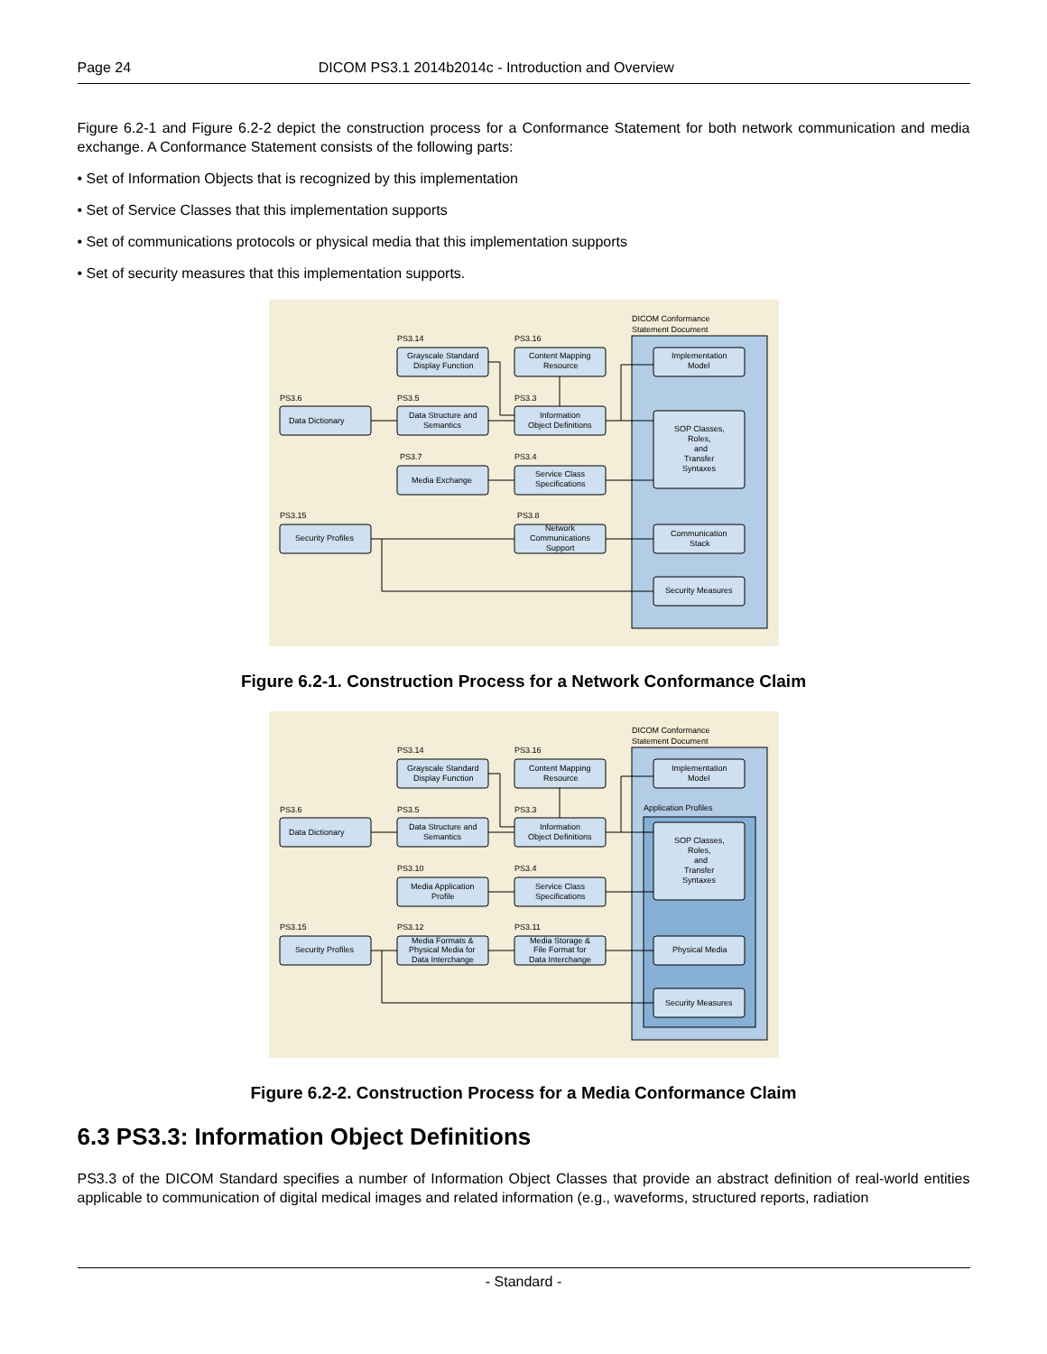Page 24 DICOM PS3.1 2014b2014c - Introduction and Overview
Figure 6.2-1 and Figure 6.2-2 depict the construction process for a Conformance Statement for both network communication and media exchange. A Conformance Statement consists of the following parts:
• Set of Information Objects that is recognized by this implementation
• Set of Service Classes that this implementation supports
• Set of communications protocols or physical media that this implementation supports
• Set of security measures that this implementation supports.
DICOM Conformance
Statement Document
PS3.6
Data Dictionary
PS3.14
Grayscale Standard
Display Function
PS3.5
Data Structure and
Semantics
PS3.7
Media Exchange
PS3.16
Content Mapping
Resource
PS3.3
Information
Object Definitions
PS3.4
Service Class
Specifications
PS3.8
Network
Communications
Support
PS3.15
Security Profiles
Implementation
Model
SOP Classes,
Roles,
and
Transfer
Syntaxes
Communication
Stack
Security Measures
Figure 6.2-1. Construction Process for a Network Conformance Claim
DICOM Conformance
Statement Document
Application Profiles
PS3.6
Data Dictionary
PS3.14
Grayscale Standard
Display Function
PS3.5
Data Structure and
Semantics
PS3.10
Media Application
Profile
PS3.12
Media Formats &
Physical Media for
Data Interchange
PS3.16
Content Mapping
Resource
PS3.3
Information
Object Definitions
PS3.4
Service Class
Specifications
PS3.11
Media Storage &
File Format for
Data Interchange
PS3.15
Security Profiles
Implementation
Model
SOP Classes,
Roles,
and
Transfer
Syntaxes
Physical Media
Security Measures
Figure 6.2-2. Construction Process for a Media Conformance Claim
6.3 PS3.3: Information Object Definitions
PS3.3 of the DICOM Standard specifies a number of Information Object Classes that provide an abstract definition of real-world entities applicable to communication of digital medical images and related information (e.g., waveforms, structured reports, radiation
- Standard -